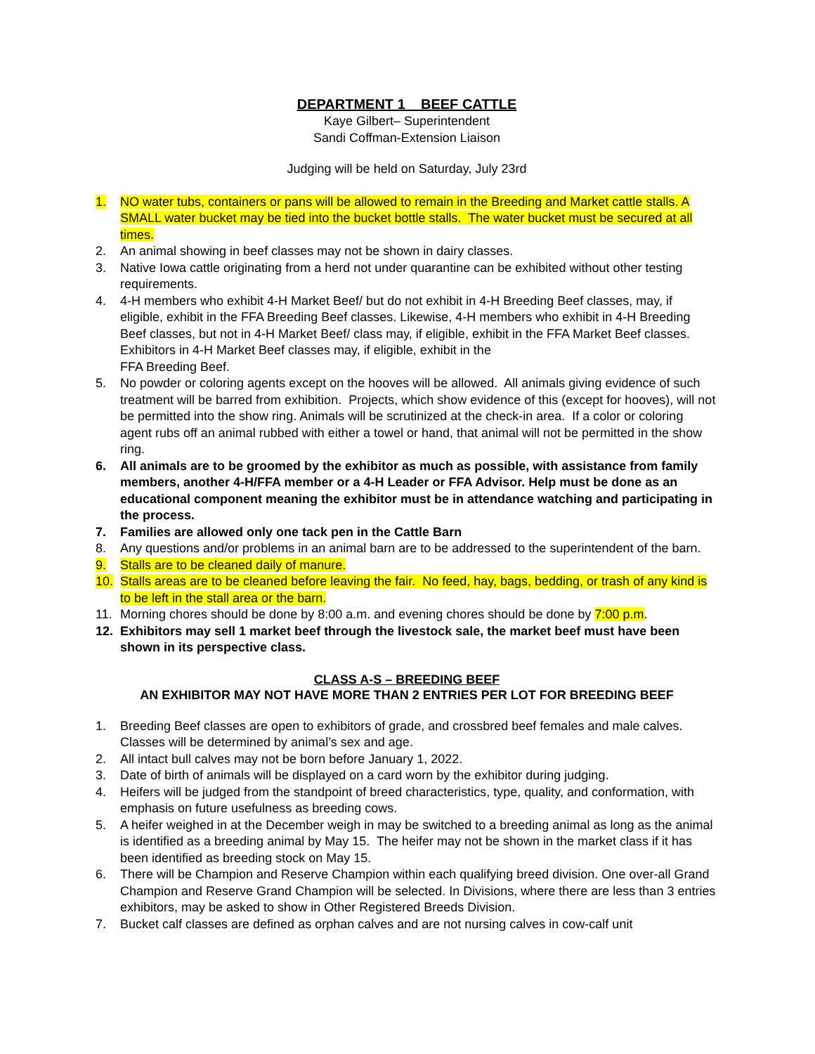DEPARTMENT 1 BEEF CATTLE
Kaye Gilbert– Superintendent
Sandi Coffman-Extension Liaison
Judging will be held on Saturday, July 23rd
1. NO water tubs, containers or pans will be allowed to remain in the Breeding and Market cattle stalls. A SMALL water bucket may be tied into the bucket bottle stalls. The water bucket must be secured at all times.
2. An animal showing in beef classes may not be shown in dairy classes.
3. Native Iowa cattle originating from a herd not under quarantine can be exhibited without other testing requirements.
4. 4-H members who exhibit 4-H Market Beef/ but do not exhibit in 4-H Breeding Beef classes, may, if eligible, exhibit in the FFA Breeding Beef classes. Likewise, 4-H members who exhibit in 4-H Breeding Beef classes, but not in 4-H Market Beef/ class may, if eligible, exhibit in the FFA Market Beef classes. Exhibitors in 4-H Market Beef classes may, if eligible, exhibit in the
FFA Breeding Beef.
5. No powder or coloring agents except on the hooves will be allowed. All animals giving evidence of such treatment will be barred from exhibition. Projects, which show evidence of this (except for hooves), will not be permitted into the show ring. Animals will be scrutinized at the check-in area. If a color or coloring agent rubs off an animal rubbed with either a towel or hand, that animal will not be permitted in the show ring.
6. All animals are to be groomed by the exhibitor as much as possible, with assistance from family members, another 4-H/FFA member or a 4-H Leader or FFA Advisor. Help must be done as an educational component meaning the exhibitor must be in attendance watching and participating in the process.
7. Families are allowed only one tack pen in the Cattle Barn
8. Any questions and/or problems in an animal barn are to be addressed to the superintendent of the barn.
9. Stalls are to be cleaned daily of manure.
10. Stalls areas are to be cleaned before leaving the fair. No feed, hay, bags, bedding, or trash of any kind is to be left in the stall area or the barn.
11. Morning chores should be done by 8:00 a.m. and evening chores should be done by 7:00 p.m.
12. Exhibitors may sell 1 market beef through the livestock sale, the market beef must have been shown in its perspective class.
CLASS A-S – BREEDING BEEF
AN EXHIBITOR MAY NOT HAVE MORE THAN 2 ENTRIES PER LOT FOR BREEDING BEEF
1. Breeding Beef classes are open to exhibitors of grade, and crossbred beef females and male calves. Classes will be determined by animal’s sex and age.
2. All intact bull calves may not be born before January 1, 2022.
3. Date of birth of animals will be displayed on a card worn by the exhibitor during judging.
4. Heifers will be judged from the standpoint of breed characteristics, type, quality, and conformation, with emphasis on future usefulness as breeding cows.
5. A heifer weighed in at the December weigh in may be switched to a breeding animal as long as the animal is identified as a breeding animal by May 15. The heifer may not be shown in the market class if it has been identified as breeding stock on May 15.
6. There will be Champion and Reserve Champion within each qualifying breed division. One over-all Grand Champion and Reserve Grand Champion will be selected. In Divisions, where there are less than 3 entries exhibitors, may be asked to show in Other Registered Breeds Division.
7. Bucket calf classes are defined as orphan calves and are not nursing calves in cow-calf unit